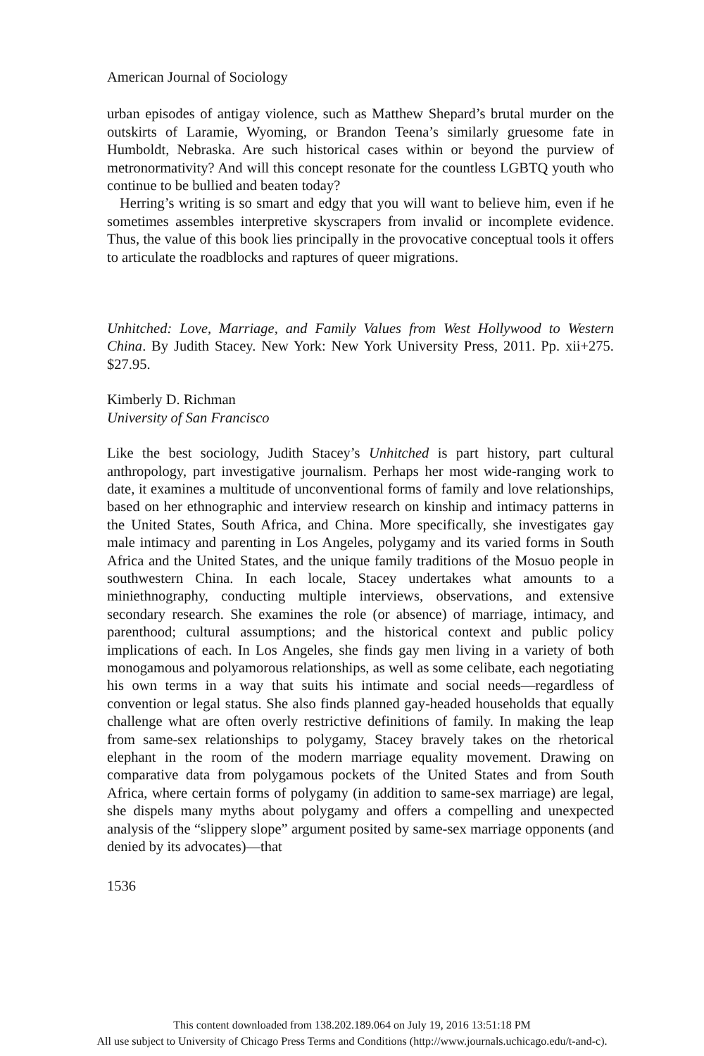American Journal of Sociology
urban episodes of antigay violence, such as Matthew Shepard’s brutal murder on the outskirts of Laramie, Wyoming, or Brandon Teena’s similarly gruesome fate in Humboldt, Nebraska. Are such historical cases within or beyond the purview of metronormativity? And will this concept resonate for the countless LGBTQ youth who continue to be bullied and beaten today?
Herring’s writing is so smart and edgy that you will want to believe him, even if he sometimes assembles interpretive skyscrapers from invalid or incomplete evidence. Thus, the value of this book lies principally in the provocative conceptual tools it offers to articulate the roadblocks and raptures of queer migrations.
Unhitched: Love, Marriage, and Family Values from West Hollywood to Western China. By Judith Stacey. New York: New York University Press, 2011. Pp. xii+275. $27.95.
Kimberly D. Richman
University of San Francisco
Like the best sociology, Judith Stacey’s Unhitched is part history, part cultural anthropology, part investigative journalism. Perhaps her most wide-ranging work to date, it examines a multitude of unconventional forms of family and love relationships, based on her ethnographic and interview research on kinship and intimacy patterns in the United States, South Africa, and China. More specifically, she investigates gay male intimacy and parenting in Los Angeles, polygamy and its varied forms in South Africa and the United States, and the unique family traditions of the Mosuo people in southwestern China. In each locale, Stacey undertakes what amounts to a miniethnography, conducting multiple interviews, observations, and extensive secondary research. She examines the role (or absence) of marriage, intimacy, and parenthood; cultural assumptions; and the historical context and public policy implications of each. In Los Angeles, she finds gay men living in a variety of both monogamous and polyamorous relationships, as well as some celibate, each negotiating his own terms in a way that suits his intimate and social needs—regardless of convention or legal status. She also finds planned gay-headed households that equally challenge what are often overly restrictive definitions of family. In making the leap from same-sex relationships to polygamy, Stacey bravely takes on the rhetorical elephant in the room of the modern marriage equality movement. Drawing on comparative data from polygamous pockets of the United States and from South Africa, where certain forms of polygamy (in addition to same-sex marriage) are legal, she dispels many myths about polygamy and offers a compelling and unexpected analysis of the “slippery slope” argument posited by same-sex marriage opponents (and denied by its advocates)—that
1536
This content downloaded from 138.202.189.064 on July 19, 2016 13:51:18 PM
All use subject to University of Chicago Press Terms and Conditions (http://www.journals.uchicago.edu/t-and-c).